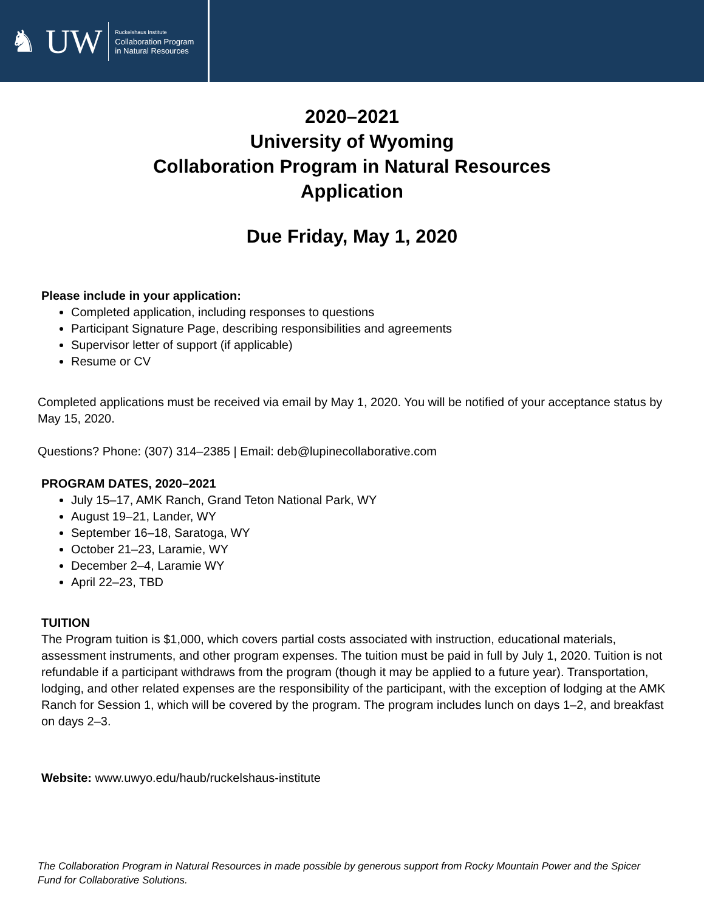♞ UW
Ruckelshaus Institute
Collaboration Program
in Natural Resources
2020–2021
University of Wyoming
Collaboration Program in Natural Resources
Application
Due Friday, May 1, 2020
Please include in your application:
Completed application, including responses to questions
Participant Signature Page, describing responsibilities and agreements
Supervisor letter of support (if applicable)
Resume or CV
Completed applications must be received via email by May 1, 2020. You will be notified of your acceptance status by May 15, 2020.
Questions? Phone: (307) 314–2385 | Email: deb@lupinecollaborative.com
PROGRAM DATES, 2020–2021
July 15–17, AMK Ranch, Grand Teton National Park, WY
August 19–21, Lander, WY
September 16–18, Saratoga, WY
October 21–23, Laramie, WY
December 2–4, Laramie WY
April 22–23, TBD
TUITION
The Program tuition is $1,000, which covers partial costs associated with instruction, educational materials, assessment instruments, and other program expenses. The tuition must be paid in full by July 1, 2020. Tuition is not refundable if a participant withdraws from the program (though it may be applied to a future year). Transportation, lodging, and other related expenses are the responsibility of the participant, with the exception of lodging at the AMK Ranch for Session 1, which will be covered by the program. The program includes lunch on days 1–2, and breakfast on days 2–3.
Website: www.uwyo.edu/haub/ruckelshaus-institute
The Collaboration Program in Natural Resources in made possible by generous support from Rocky Mountain Power and the Spicer Fund for Collaborative Solutions.